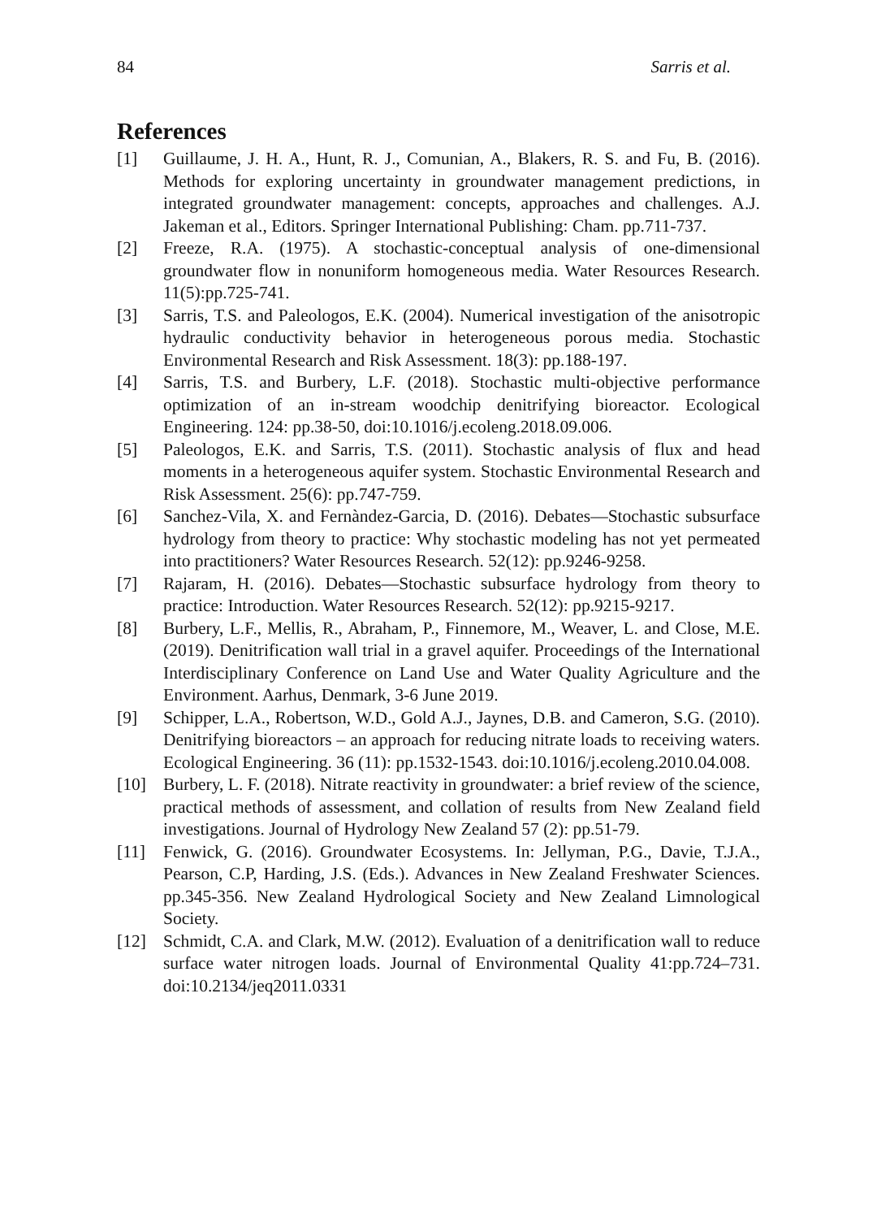84 Sarris et al.
References
[1] Guillaume, J. H. A., Hunt, R. J., Comunian, A., Blakers, R. S. and Fu, B. (2016). Methods for exploring uncertainty in groundwater management predictions, in integrated groundwater management: concepts, approaches and challenges. A.J. Jakeman et al., Editors. Springer International Publishing: Cham. pp.711-737.
[2] Freeze, R.A. (1975). A stochastic-conceptual analysis of one-dimensional groundwater flow in nonuniform homogeneous media. Water Resources Research. 11(5):pp.725-741.
[3] Sarris, T.S. and Paleologos, E.K. (2004). Numerical investigation of the anisotropic hydraulic conductivity behavior in heterogeneous porous media. Stochastic Environmental Research and Risk Assessment. 18(3): pp.188-197.
[4] Sarris, T.S. and Burbery, L.F. (2018). Stochastic multi-objective performance optimization of an in-stream woodchip denitrifying bioreactor. Ecological Engineering. 124: pp.38-50, doi:10.1016/j.ecoleng.2018.09.006.
[5] Paleologos, E.K. and Sarris, T.S. (2011). Stochastic analysis of flux and head moments in a heterogeneous aquifer system. Stochastic Environmental Research and Risk Assessment. 25(6): pp.747-759.
[6] Sanchez-Vila, X. and Fernàndez-Garcia, D. (2016). Debates—Stochastic subsurface hydrology from theory to practice: Why stochastic modeling has not yet permeated into practitioners? Water Resources Research. 52(12): pp.9246-9258.
[7] Rajaram, H. (2016). Debates—Stochastic subsurface hydrology from theory to practice: Introduction. Water Resources Research. 52(12): pp.9215-9217.
[8] Burbery, L.F., Mellis, R., Abraham, P., Finnemore, M., Weaver, L. and Close, M.E. (2019). Denitrification wall trial in a gravel aquifer. Proceedings of the International Interdisciplinary Conference on Land Use and Water Quality Agriculture and the Environment. Aarhus, Denmark, 3-6 June 2019.
[9] Schipper, L.A., Robertson, W.D., Gold A.J., Jaynes, D.B. and Cameron, S.G. (2010). Denitrifying bioreactors – an approach for reducing nitrate loads to receiving waters. Ecological Engineering. 36 (11): pp.1532-1543. doi:10.1016/j.ecoleng.2010.04.008.
[10] Burbery, L. F. (2018). Nitrate reactivity in groundwater: a brief review of the science, practical methods of assessment, and collation of results from New Zealand field investigations. Journal of Hydrology New Zealand 57 (2): pp.51-79.
[11] Fenwick, G. (2016). Groundwater Ecosystems. In: Jellyman, P.G., Davie, T.J.A., Pearson, C.P, Harding, J.S. (Eds.). Advances in New Zealand Freshwater Sciences. pp.345-356. New Zealand Hydrological Society and New Zealand Limnological Society.
[12] Schmidt, C.A. and Clark, M.W. (2012). Evaluation of a denitrification wall to reduce surface water nitrogen loads. Journal of Environmental Quality 41:pp.724–731. doi:10.2134/jeq2011.0331